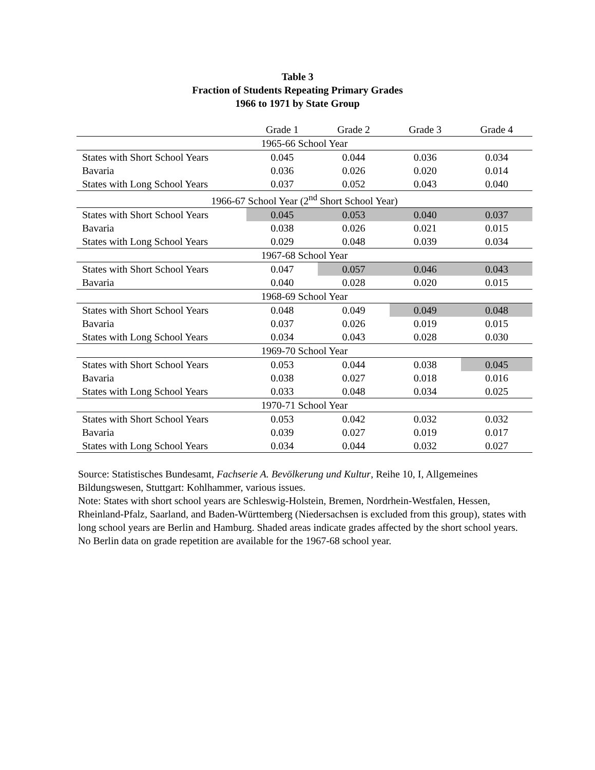Table 3
Fraction of Students Repeating Primary Grades
1966 to 1971 by State Group
| | Grade 1 | Grade 2 | Grade 3 | Grade 4 |
| --- | --- | --- | --- | --- |
| 1965-66 School Year | | | | |
| States with Short School Years | 0.045 | 0.044 | 0.036 | 0.034 |
| Bavaria | 0.036 | 0.026 | 0.020 | 0.014 |
| States with Long School Years | 0.037 | 0.052 | 0.043 | 0.040 |
| 1966-67 School Year (2<sup>nd</sup> Short School Year) | | | | |
| States with Short School Years | 0.045 | 0.053 | 0.040 | 0.037 |
| Bavaria | 0.038 | 0.026 | 0.021 | 0.015 |
| States with Long School Years | 0.029 | 0.048 | 0.039 | 0.034 |
| 1967-68 School Year | | | | |
| States with Short School Years | 0.047 | 0.057 | 0.046 | 0.043 |
| Bavaria | 0.040 | 0.028 | 0.020 | 0.015 |
| 1968-69 School Year | | | | |
| States with Short School Years | 0.048 | 0.049 | 0.049 | 0.048 |
| Bavaria | 0.037 | 0.026 | 0.019 | 0.015 |
| States with Long School Years | 0.034 | 0.043 | 0.028 | 0.030 |
| 1969-70 School Year | | | | |
| States with Short School Years | 0.053 | 0.044 | 0.038 | 0.045 |
| Bavaria | 0.038 | 0.027 | 0.018 | 0.016 |
| States with Long School Years | 0.033 | 0.048 | 0.034 | 0.025 |
| 1970-71 School Year | | | | |
| States with Short School Years | 0.053 | 0.042 | 0.032 | 0.032 |
| Bavaria | 0.039 | 0.027 | 0.019 | 0.017 |
| States with Long School Years | 0.034 | 0.044 | 0.032 | 0.027 |
Source: Statistisches Bundesamt, Fachserie A. Bevölkerung und Kultur, Reihe 10, I, Allgemeines Bildungswesen, Stuttgart: Kohlhammer, various issues.
Note: States with short school years are Schleswig-Holstein, Bremen, Nordrhein-Westfalen, Hessen, Rheinland-Pfalz, Saarland, and Baden-Württemberg (Niedersachsen is excluded from this group), states with long school years are Berlin and Hamburg. Shaded areas indicate grades affected by the short school years. No Berlin data on grade repetition are available for the 1967-68 school year.